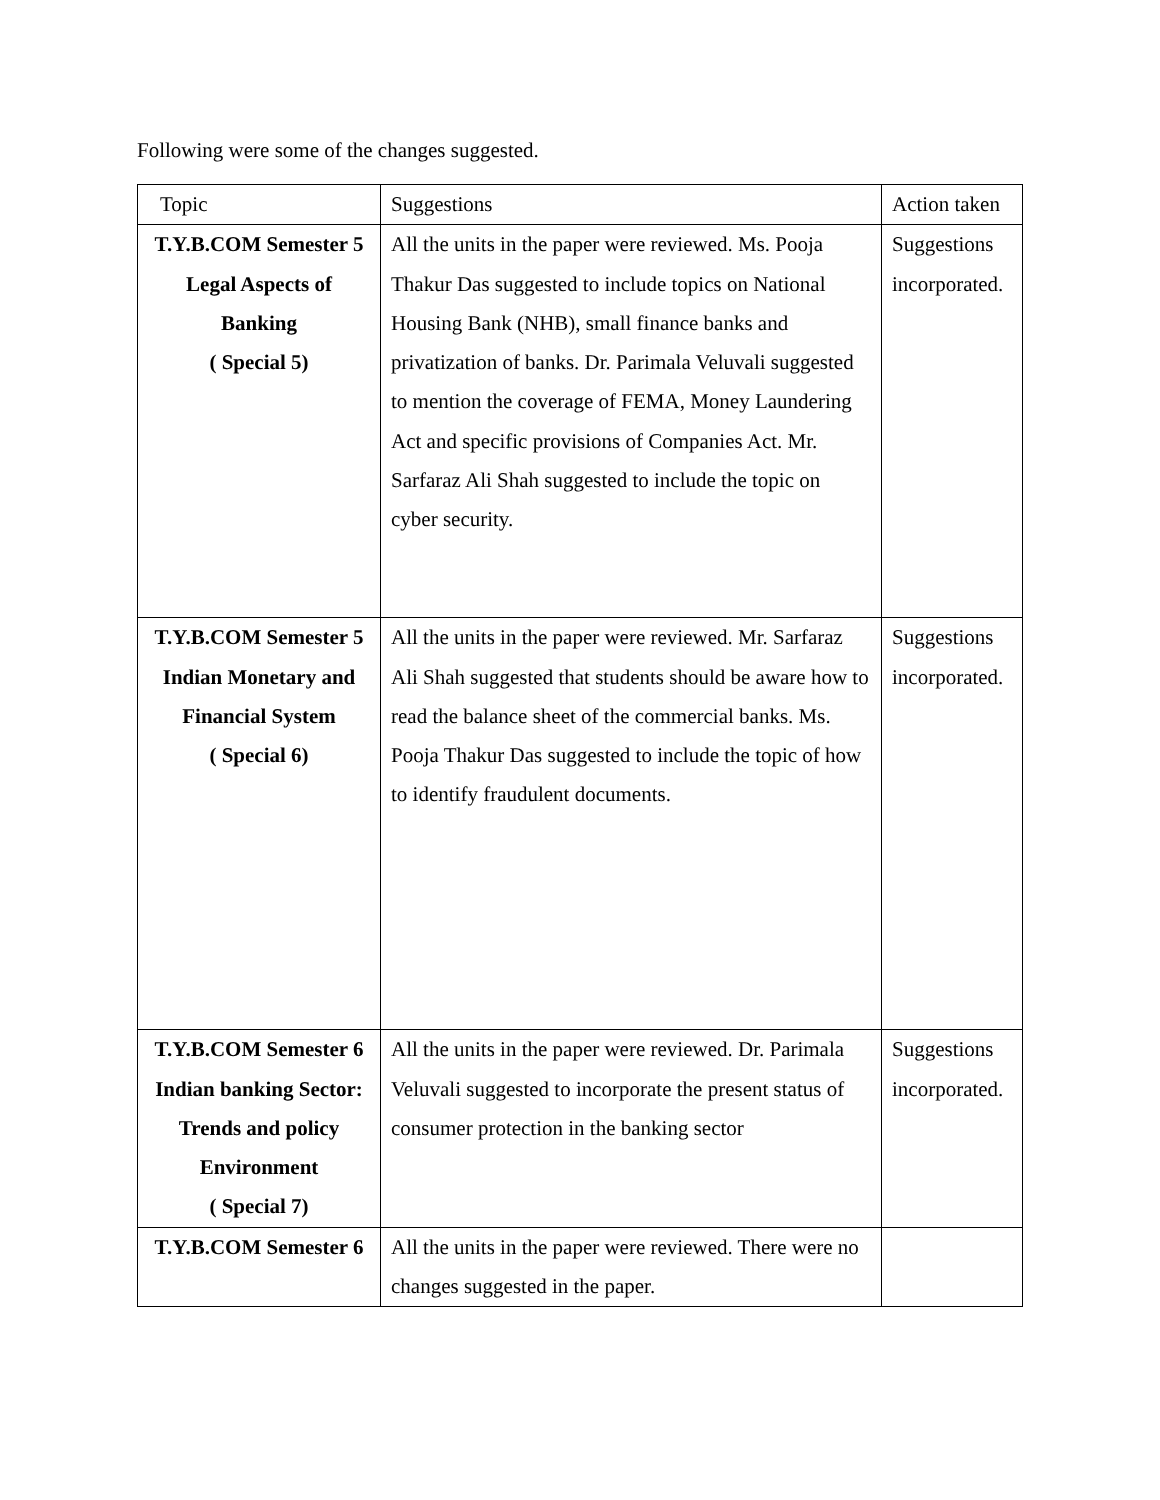Following were some of the changes suggested.
| Topic | Suggestions | Action taken |
| --- | --- | --- |
| T.Y.B.COM Semester 5 Legal Aspects of Banking ( Special 5) | All the units in the paper were reviewed. Ms. Pooja Thakur Das suggested to include topics on National Housing Bank (NHB), small finance banks and privatization of banks. Dr. Parimala Veluvali suggested to mention the coverage of FEMA, Money Laundering Act and specific provisions of Companies Act. Mr. Sarfaraz Ali Shah suggested to include the topic on cyber security. | Suggestions incorporated. |
| T.Y.B.COM Semester 5 Indian Monetary and Financial System ( Special 6) | All the units in the paper were reviewed. Mr. Sarfaraz Ali Shah suggested that students should be aware how to read the balance sheet of the commercial banks. Ms. Pooja Thakur Das suggested to include the topic of how to identify fraudulent documents. | Suggestions incorporated. |
| T.Y.B.COM Semester 6 Indian banking Sector: Trends and policy Environment ( Special 7) | All the units in the paper were reviewed. Dr. Parimala Veluvali suggested to incorporate the present status of consumer protection in the banking sector | Suggestions incorporated. |
| T.Y.B.COM Semester 6 | All the units in the paper were reviewed. There were no changes suggested in the paper. | |